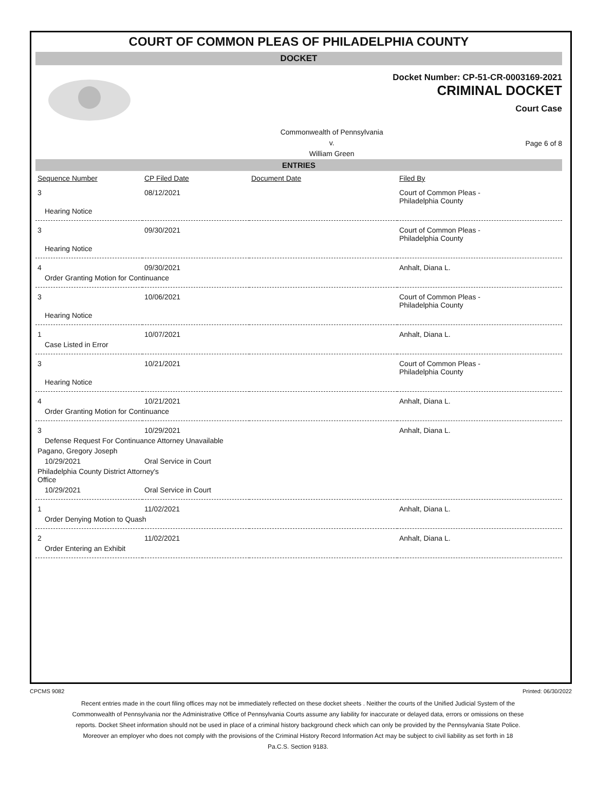COURT OF COMMON PLEAS OF PHILADELPHIA COUNTY
DOCKET
Docket Number: CP-51-CR-0003169-2021
CRIMINAL DOCKET
Court Case
Commonwealth of Pennsylvania
v.
William Green
Page 6 of 8
ENTRIES
| Sequence Number | CP Filed Date | Document Date | Filed By |
| --- | --- | --- | --- |
| 3 | 08/12/2021 | | Court of Common Pleas - Philadelphia County |
| Hearing Notice | | | |
| 3 | 09/30/2021 | | Court of Common Pleas - Philadelphia County |
| Hearing Notice | | | |
| 4 | 09/30/2021 | | Anhalt, Diana L. |
| Order Granting Motion for Continuance | | | |
| 3 | 10/06/2021 | | Court of Common Pleas - Philadelphia County |
| Hearing Notice | | | |
| 1 | 10/07/2021 | | Anhalt, Diana L. |
| Case Listed in Error | | | |
| 3 | 10/21/2021 | | Court of Common Pleas - Philadelphia County |
| Hearing Notice | | | |
| 4 | 10/21/2021 | | Anhalt, Diana L. |
| Order Granting Motion for Continuance | | | |
| 3 | 10/29/2021 | | Anhalt, Diana L. |
| Defense Request For Continuance Attorney Unavailable | | | |
| Pagano, Gregory Joseph | | | |
| 10/29/2021 | Oral Service in Court | | |
| Philadelphia County District Attorney's Office | | | |
| 10/29/2021 | Oral Service in Court | | |
| 1 | 11/02/2021 | | Anhalt, Diana L. |
| Order Denying Motion to Quash | | | |
| 2 | 11/02/2021 | | Anhalt, Diana L. |
| Order Entering an Exhibit | | | |
CPCMS 9082 Printed: 06/30/2022
Recent entries made in the court filing offices may not be immediately reflected on these docket sheets . Neither the courts of the Unified Judicial System of the Commonwealth of Pennsylvania nor the Administrative Office of Pennsylvania Courts assume any liability for inaccurate or delayed data, errors or omissions on these reports. Docket Sheet information should not be used in place of a criminal history background check which can only be provided by the Pennsylvania State Police. Moreover an employer who does not comply with the provisions of the Criminal History Record Information Act may be subject to civil liability as set forth in 18 Pa.C.S. Section 9183.